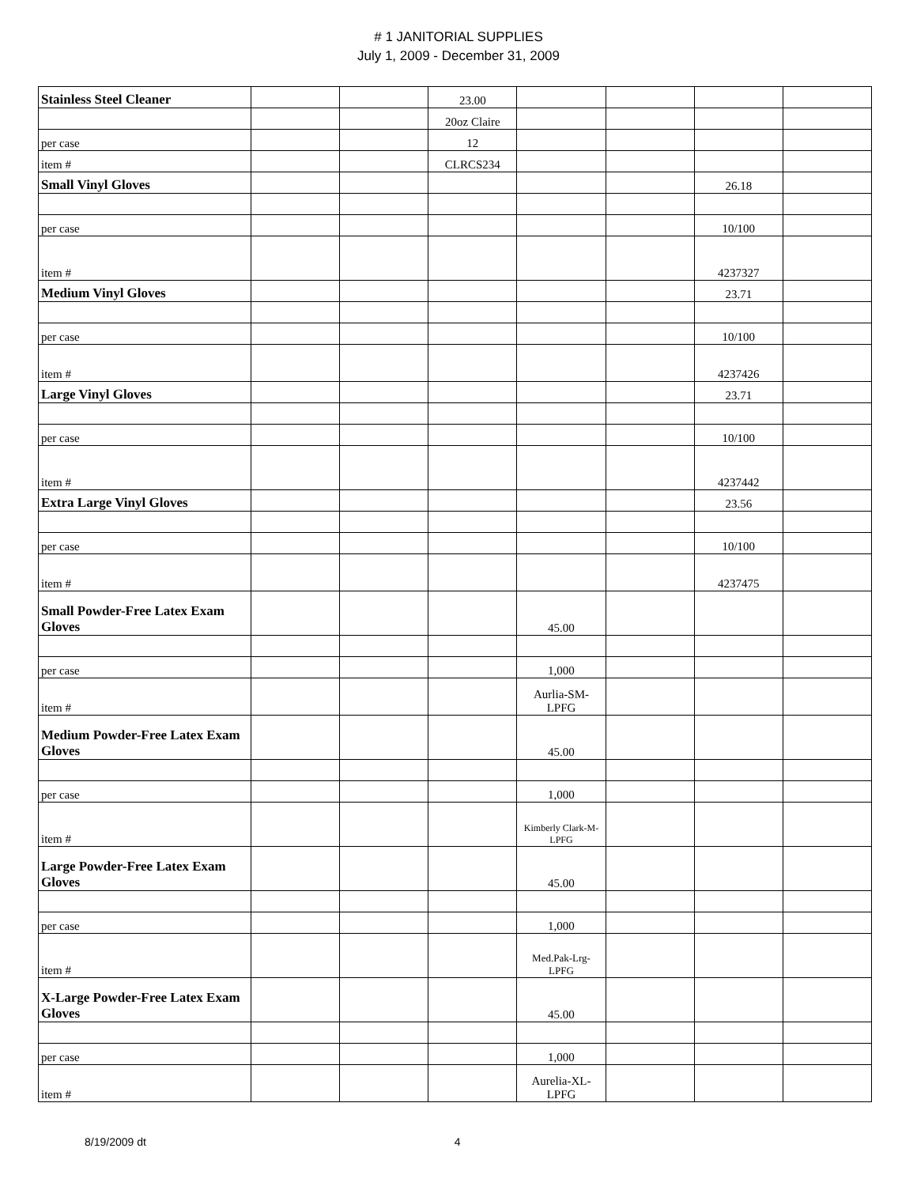# 1 JANITORIAL SUPPLIES
July 1, 2009 - December 31, 2009
| Stainless Steel Cleaner | | | 23.00 | | | | |
| | | | 20oz Claire | | | | |
| per case | | | 12 | | | | |
| item # | | | CLRCS234 | | | | |
| Small Vinyl Gloves | | | | | | 26.18 | |
| per case | | | | | | 10/100 | |
| item # | | | | | | 4237327 | |
| Medium Vinyl Gloves | | | | | | 23.71 | |
| per case | | | | | | 10/100 | |
| item # | | | | | | 4237426 | |
| Large Vinyl Gloves | | | | | | 23.71 | |
| per case | | | | | | 10/100 | |
| item # | | | | | | 4237442 | |
| Extra Large Vinyl Gloves | | | | | | 23.56 | |
| per case | | | | | | 10/100 | |
| item # | | | | | | 4237475 | |
| Small Powder-Free Latex Exam Gloves | | | | 45.00 | | | |
| per case | | | | 1,000 | | | |
| item # | | | | Aurlia-SM-LPFG | | | |
| Medium Powder-Free Latex Exam Gloves | | | | 45.00 | | | |
| per case | | | | 1,000 | | | |
| item # | | | | Kimberly Clark-M-LPFG | | | |
| Large Powder-Free Latex Exam Gloves | | | | 45.00 | | | |
| per case | | | | 1,000 | | | |
| item # | | | | Med.Pak-Lrg-LPFG | | | |
| X-Large Powder-Free Latex Exam Gloves | | | | 45.00 | | | |
| per case | | | | 1,000 | | | |
| item # | | | | Aurelia-XL-LPFG | | | |
8/19/2009 dt 4